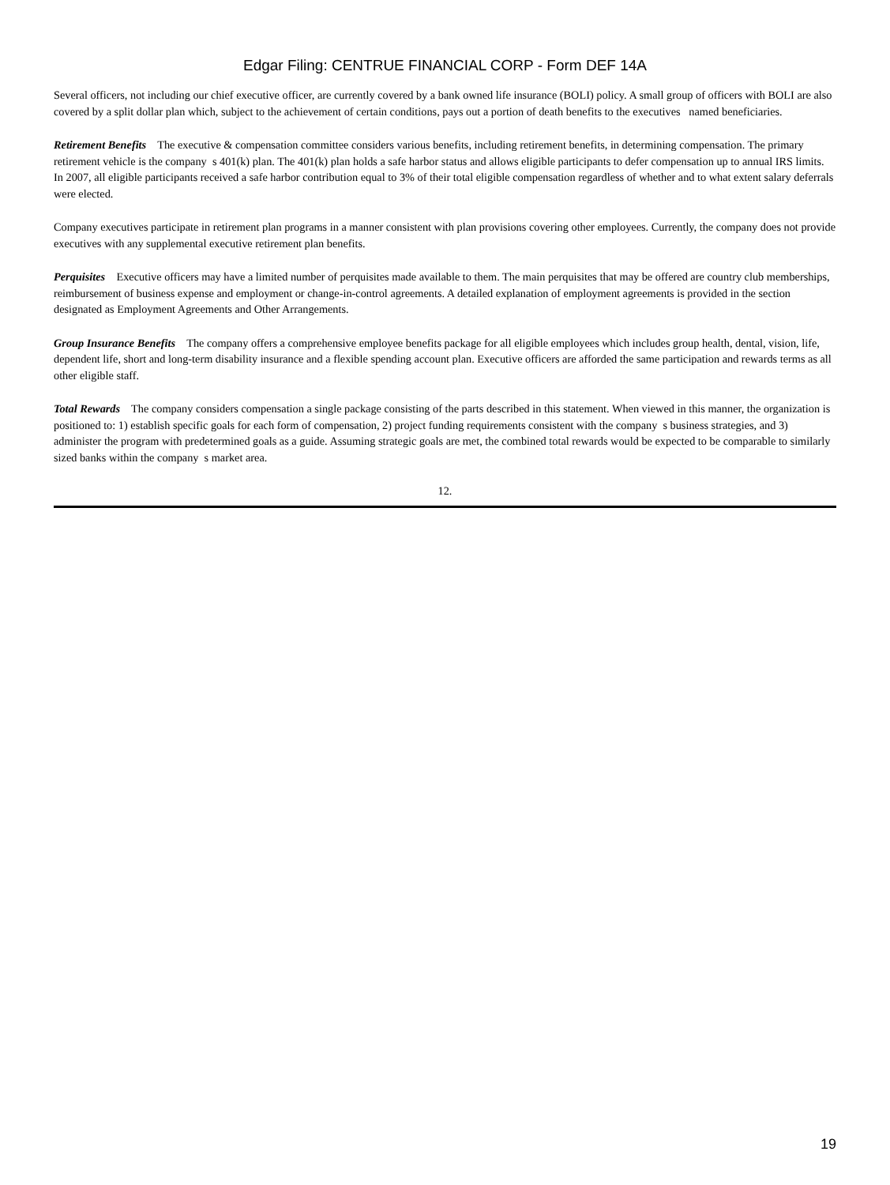Edgar Filing: CENTRUE FINANCIAL CORP - Form DEF 14A
Several officers, not including our chief executive officer, are currently covered by a bank owned life insurance (BOLI) policy. A small group of officers with BOLI are also covered by a split dollar plan which, subject to the achievement of certain conditions, pays out a portion of death benefits to the executives named beneficiaries.
Retirement Benefits The executive & compensation committee considers various benefits, including retirement benefits, in determining compensation. The primary retirement vehicle is the company s 401(k) plan. The 401(k) plan holds a safe harbor status and allows eligible participants to defer compensation up to annual IRS limits. In 2007, all eligible participants received a safe harbor contribution equal to 3% of their total eligible compensation regardless of whether and to what extent salary deferrals were elected.
Company executives participate in retirement plan programs in a manner consistent with plan provisions covering other employees. Currently, the company does not provide executives with any supplemental executive retirement plan benefits.
Perquisites Executive officers may have a limited number of perquisites made available to them. The main perquisites that may be offered are country club memberships, reimbursement of business expense and employment or change-in-control agreements. A detailed explanation of employment agreements is provided in the section designated as Employment Agreements and Other Arrangements.
Group Insurance Benefits The company offers a comprehensive employee benefits package for all eligible employees which includes group health, dental, vision, life, dependent life, short and long-term disability insurance and a flexible spending account plan. Executive officers are afforded the same participation and rewards terms as all other eligible staff.
Total Rewards The company considers compensation a single package consisting of the parts described in this statement. When viewed in this manner, the organization is positioned to: 1) establish specific goals for each form of compensation, 2) project funding requirements consistent with the company s business strategies, and 3) administer the program with predetermined goals as a guide. Assuming strategic goals are met, the combined total rewards would be expected to be comparable to similarly sized banks within the company s market area.
12.
19